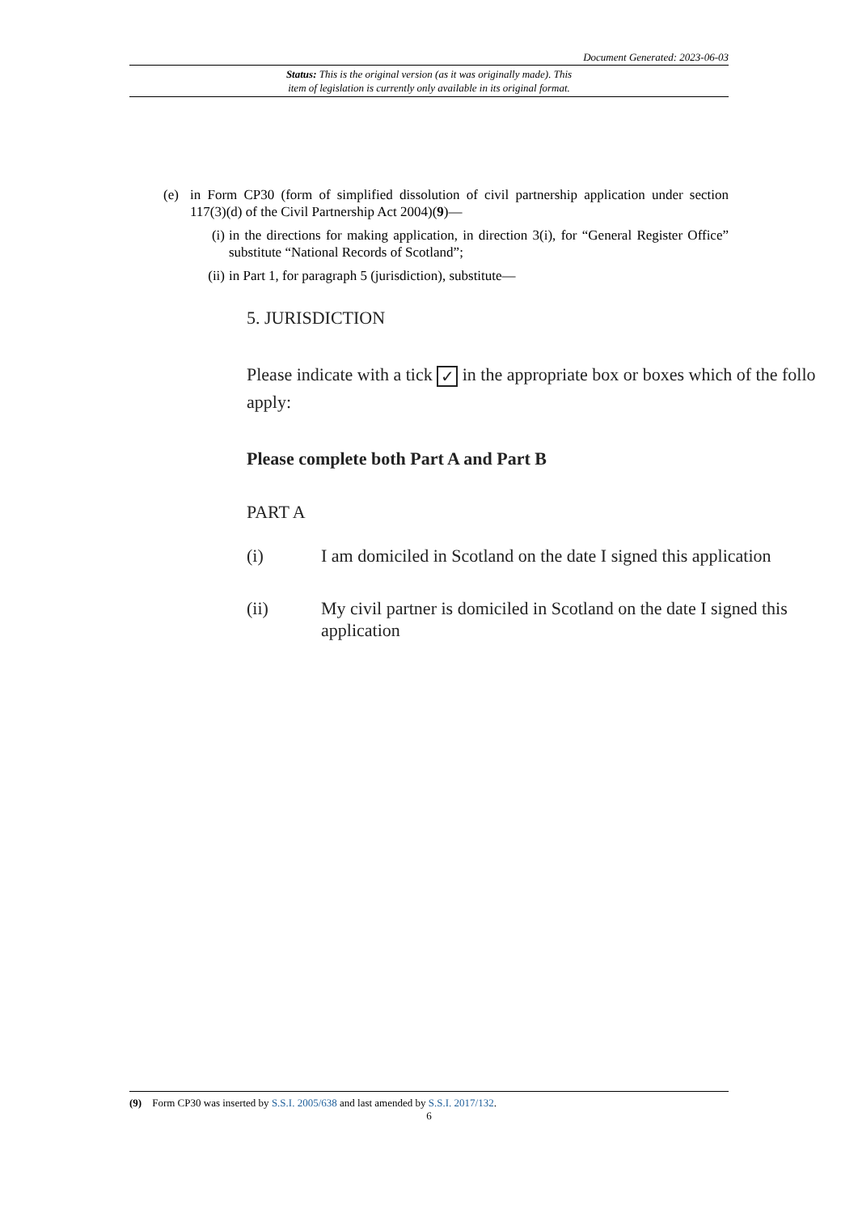Document Generated: 2023-06-03
Status: This is the original version (as it was originally made). This
item of legislation is currently only available in its original format.
(e) in Form CP30 (form of simplified dissolution of civil partnership application under section 117(3)(d) of the Civil Partnership Act 2004)(9)—
(i) in the directions for making application, in direction 3(i), for “General Register Office” substitute “National Records of Scotland”;
(ii) in Part 1, for paragraph 5 (jurisdiction), substitute—
5. JURISDICTION
Please indicate with a tick ✓ in the appropriate box or boxes which of the follo
apply:
Please complete both Part A and Part B
PART A
(i) I am domiciled in Scotland on the date I signed this application
(ii) My civil partner is domiciled in Scotland on the date I signed this
application
(9) Form CP30 was inserted by S.S.I. 2005/638 and last amended by S.S.I. 2017/132.
6